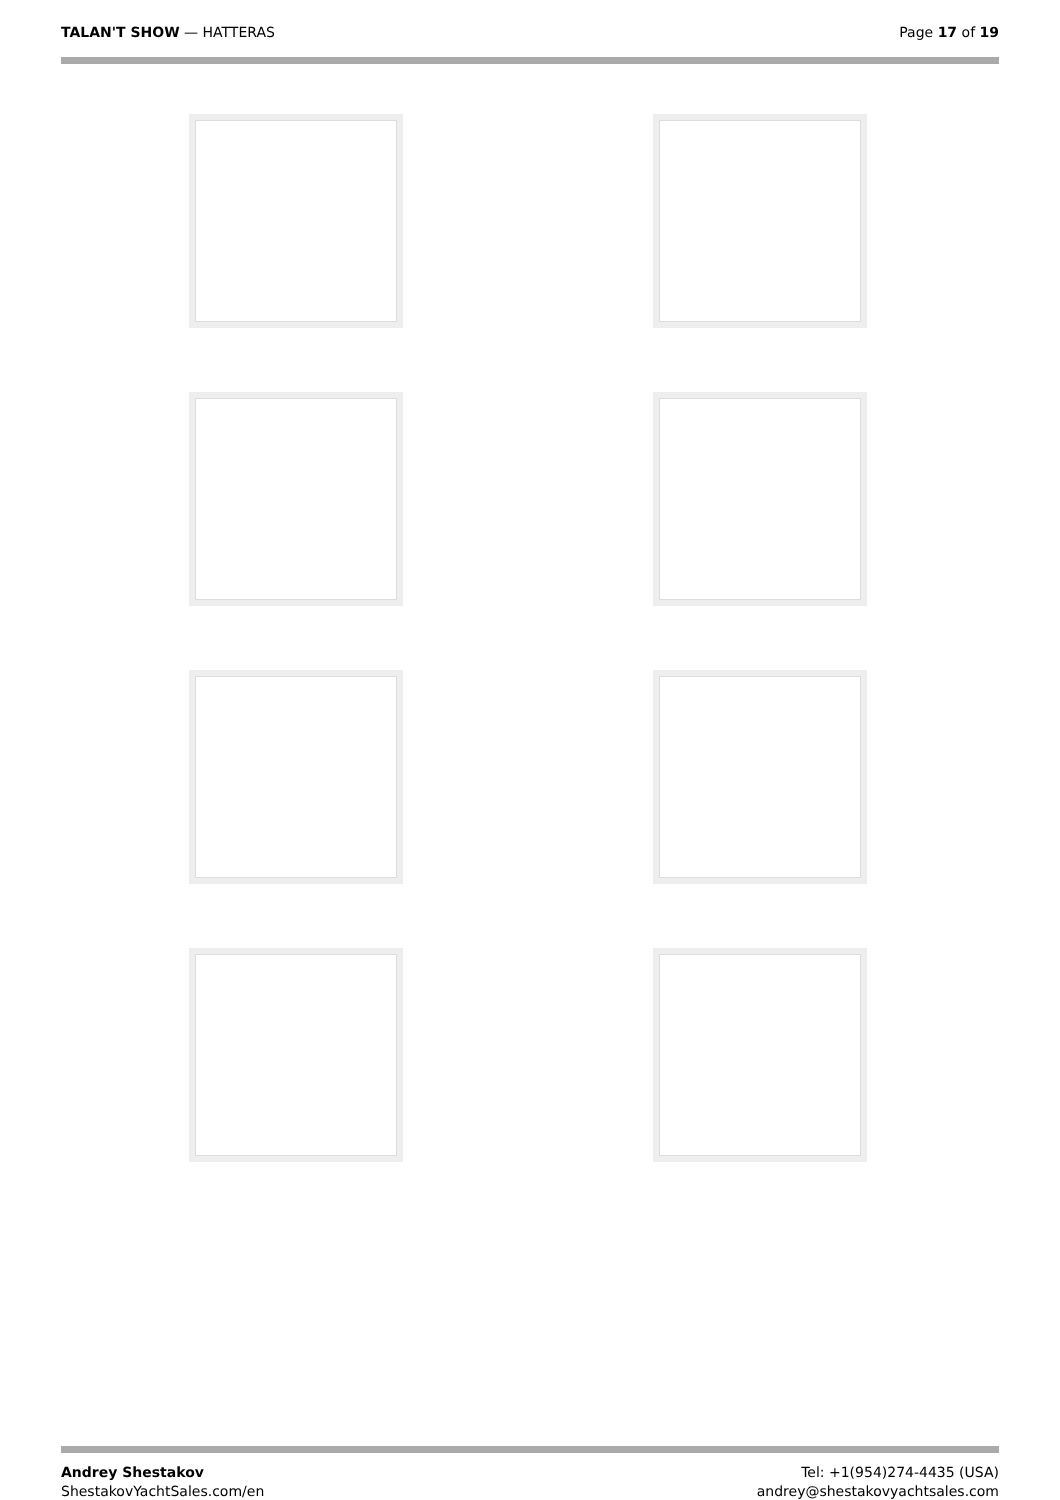TALAN'T SHOW — HATTERAS Page 17 of 19
Andrey Shestakov
ShestakovYachtSales.com/en
Tel: +1(954)274-4435 (USA)
andrey@shestakovyachtsales.com